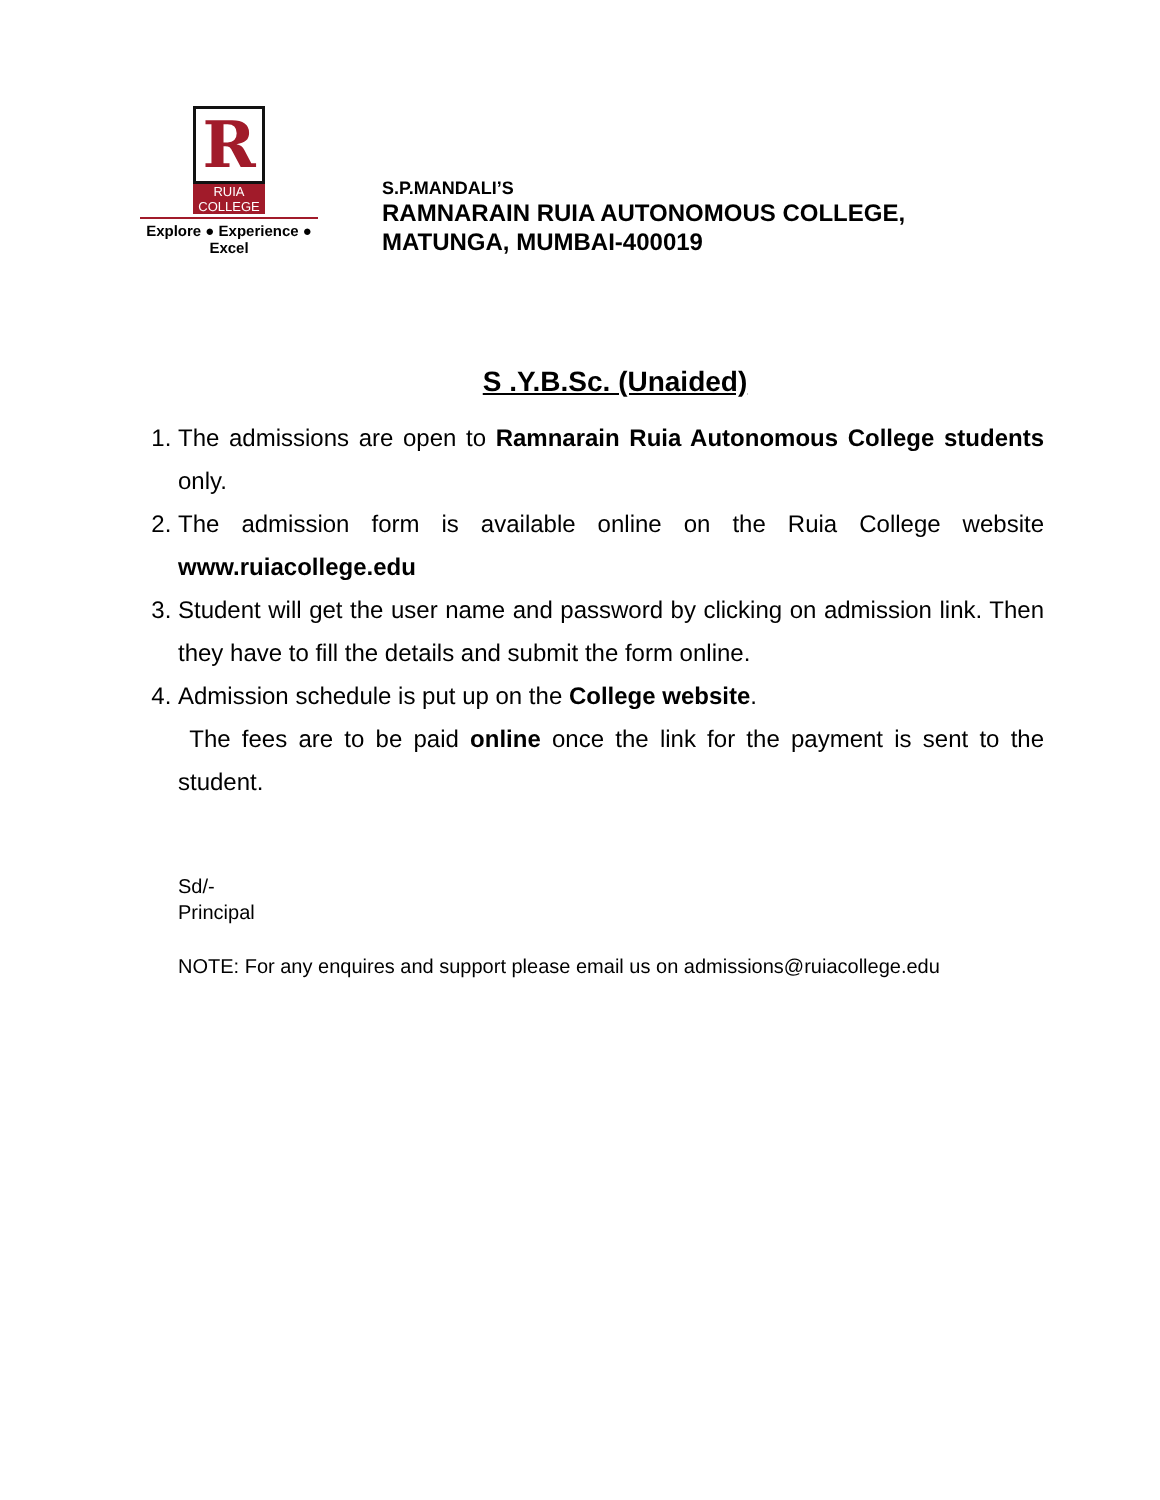R
RUIA COLLEGE
Explore ● Experience ● Excel
S.P.MANDALI’S
RAMNARAIN RUIA AUTONOMOUS COLLEGE,
MATUNGA, MUMBAI-400019
S .Y.B.Sc. (Unaided)
1. The admissions are open to Ramnarain Ruia Autonomous College students only.
2. The admission form is available online on the Ruia College website www.ruiacollege.edu
3. Student will get the user name and password by clicking on admission link. Then they have to fill the details and submit the form online.
4. Admission schedule is put up on the College website.
The fees are to be paid online once the link for the payment is sent to the student.
Sd/-
Principal
NOTE: For any enquires and support please email us on admissions@ruiacollege.edu